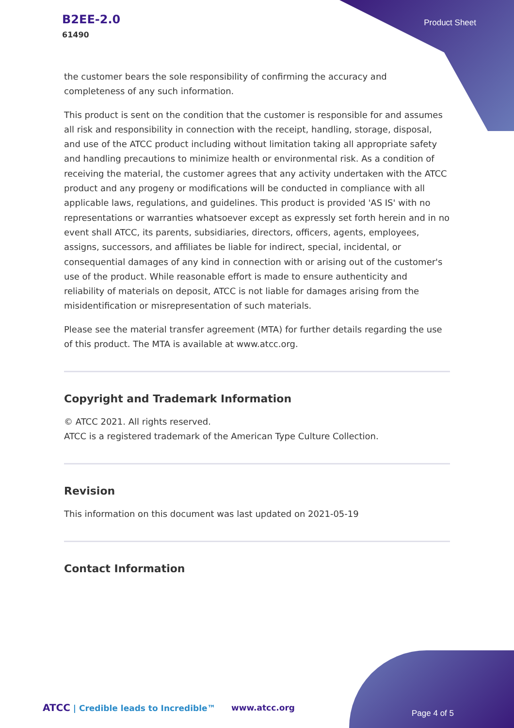B2EE-2.0
61490
Product Sheet
the customer bears the sole responsibility of confirming the accuracy and completeness of any such information.
This product is sent on the condition that the customer is responsible for and assumes all risk and responsibility in connection with the receipt, handling, storage, disposal, and use of the ATCC product including without limitation taking all appropriate safety and handling precautions to minimize health or environmental risk. As a condition of receiving the material, the customer agrees that any activity undertaken with the ATCC product and any progeny or modifications will be conducted in compliance with all applicable laws, regulations, and guidelines. This product is provided 'AS IS' with no representations or warranties whatsoever except as expressly set forth herein and in no event shall ATCC, its parents, subsidiaries, directors, officers, agents, employees, assigns, successors, and affiliates be liable for indirect, special, incidental, or consequential damages of any kind in connection with or arising out of the customer's use of the product. While reasonable effort is made to ensure authenticity and reliability of materials on deposit, ATCC is not liable for damages arising from the misidentification or misrepresentation of such materials.
Please see the material transfer agreement (MTA) for further details regarding the use of this product. The MTA is available at www.atcc.org.
Copyright and Trademark Information
© ATCC 2021. All rights reserved.
ATCC is a registered trademark of the American Type Culture Collection.
Revision
This information on this document was last updated on 2021-05-19
Contact Information
ATCC | Credible leads to Incredible™
www.atcc.org
Page 4 of 5